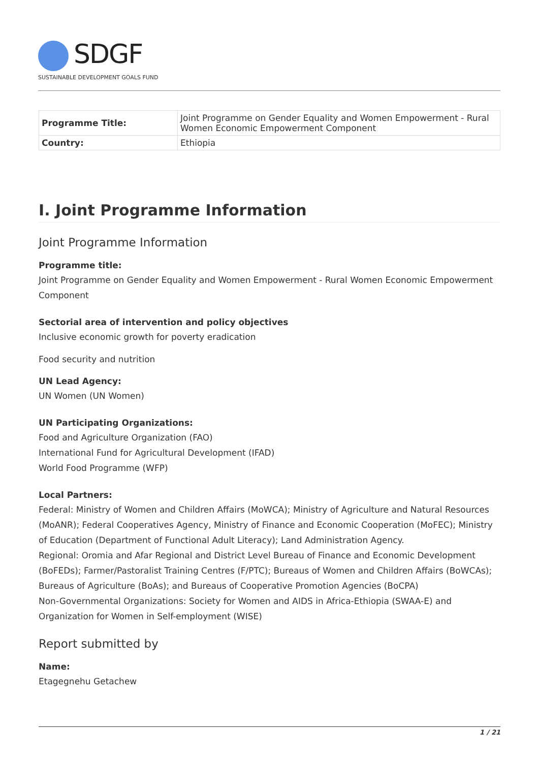SDGF
SUSTAINABLE DEVELOPMENT GOALS FUND
| Programme Title: | Joint Programme on Gender Equality and Women Empowerment - Rural Women Economic Empowerment Component |
| Country: | Ethiopia |
I. Joint Programme Information
Joint Programme Information
Programme title:
Joint Programme on Gender Equality and Women Empowerment - Rural Women Economic Empowerment Component
Sectorial area of intervention and policy objectives
Inclusive economic growth for poverty eradication
Food security and nutrition
UN Lead Agency:
UN Women (UN Women)
UN Participating Organizations:
Food and Agriculture Organization (FAO)
International Fund for Agricultural Development (IFAD)
World Food Programme (WFP)
Local Partners:
Federal: Ministry of Women and Children Affairs (MoWCA); Ministry of Agriculture and Natural Resources (MoANR); Federal Cooperatives Agency, Ministry of Finance and Economic Cooperation (MoFEC); Ministry of Education (Department of Functional Adult Literacy); Land Administration Agency.
Regional: Oromia and Afar Regional and District Level Bureau of Finance and Economic Development (BoFEDs); Farmer/Pastoralist Training Centres (F/PTC); Bureaus of Women and Children Affairs (BoWCAs); Bureaus of Agriculture (BoAs); and Bureaus of Cooperative Promotion Agencies (BoCPA)
Non-Governmental Organizations: Society for Women and AIDS in Africa-Ethiopia (SWAA-E) and Organization for Women in Self-employment (WISE)
Report submitted by
Name:
Etagegnehu Getachew
1 / 21